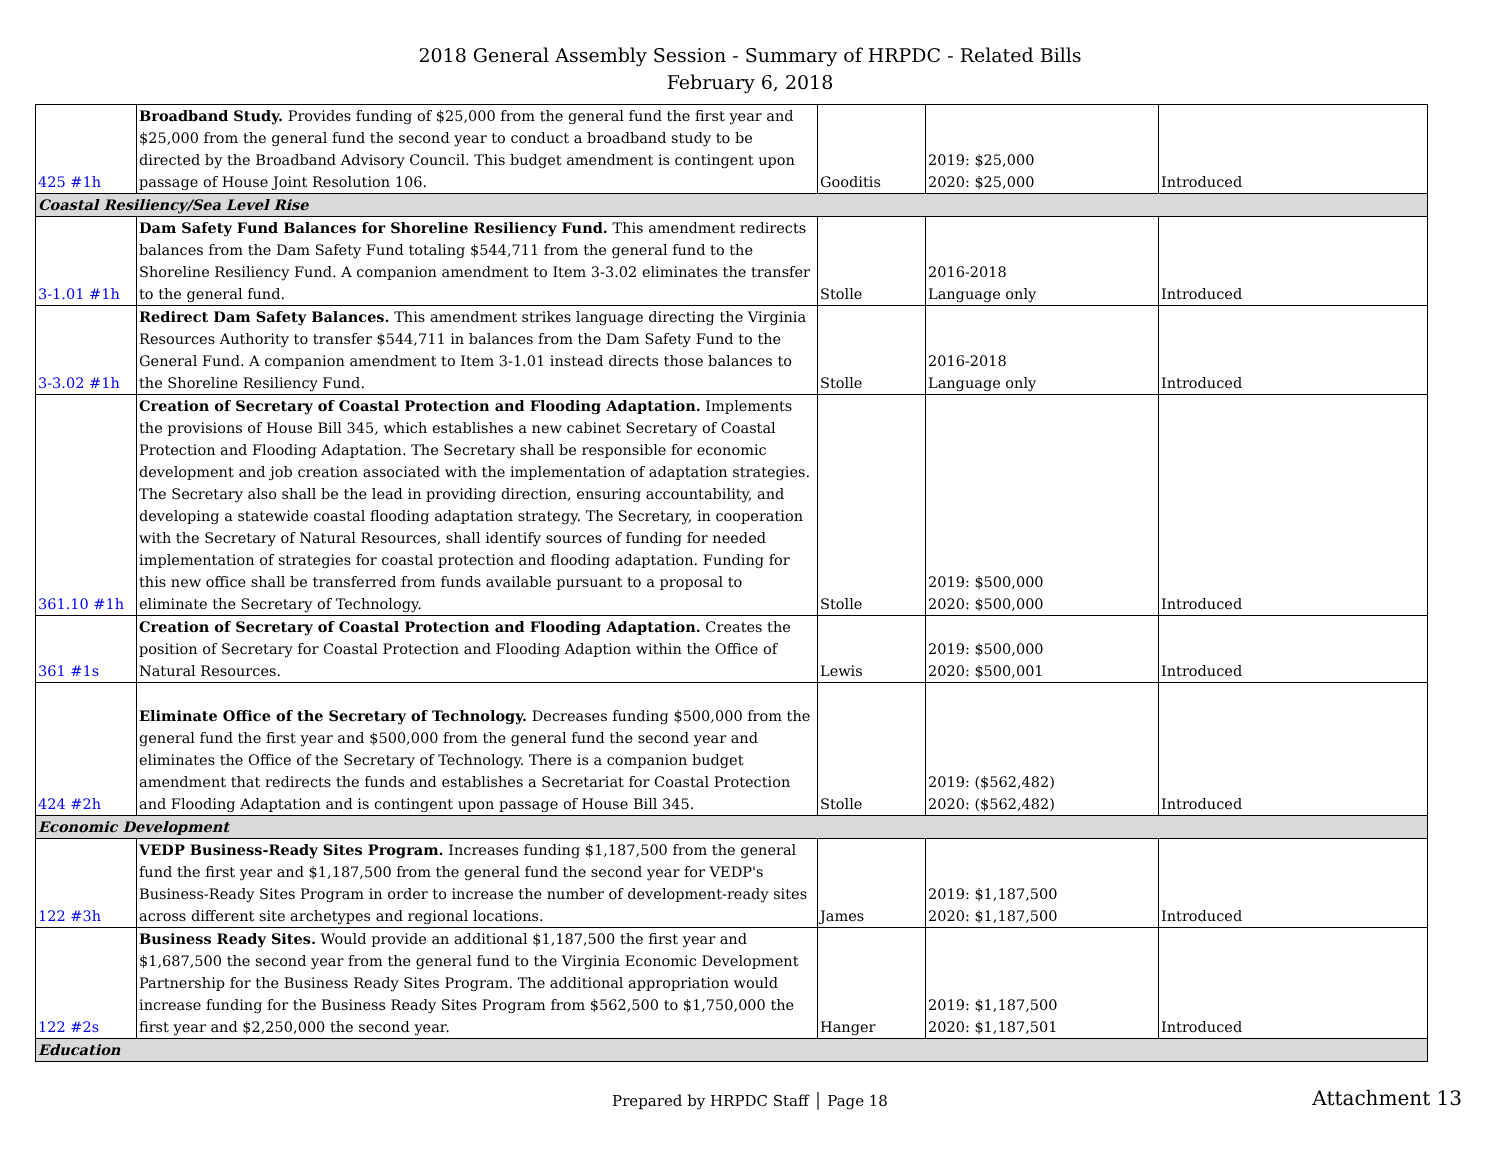2018 General Assembly Session - Summary of HRPDC - Related Bills
February 6, 2018
| 425 #1h | Broadband Study. Provides funding of $25,000 from the general fund the first year and $25,000 from the general fund the second year to conduct a broadband study to be directed by the Broadband Advisory Council. This budget amendment is contingent upon passage of House Joint Resolution 106. | Gooditis | 2019: $25,000 2020: $25,000 | Introduced |
| Coastal Resiliency/Sea Level Rise | | | | |
| 3-1.01 #1h | Dam Safety Fund Balances for Shoreline Resiliency Fund. This amendment redirects balances from the Dam Safety Fund totaling $544,711 from the general fund to the Shoreline Resiliency Fund. A companion amendment to Item 3-3.02 eliminates the transfer to the general fund. | Stolle | 2016-2018 Language only | Introduced |
| 3-3.02 #1h | Redirect Dam Safety Balances. This amendment strikes language directing the Virginia Resources Authority to transfer $544,711 in balances from the Dam Safety Fund to the General Fund. A companion amendment to Item 3-1.01 instead directs those balances to the Shoreline Resiliency Fund. | Stolle | 2016-2018 Language only | Introduced |
| 361.10 #1h | Creation of Secretary of Coastal Protection and Flooding Adaptation. Implements the provisions of House Bill 345, which establishes a new cabinet Secretary of Coastal Protection and Flooding Adaptation. The Secretary shall be responsible for economic development and job creation associated with the implementation of adaptation strategies. The Secretary also shall be the lead in providing direction, ensuring accountability, and developing a statewide coastal flooding adaptation strategy. The Secretary, in cooperation with the Secretary of Natural Resources, shall identify sources of funding for needed implementation of strategies for coastal protection and flooding adaptation. Funding for this new office shall be transferred from funds available pursuant to a proposal to eliminate the Secretary of Technology. | Stolle | 2019: $500,000 2020: $500,000 | Introduced |
| 361 #1s | Creation of Secretary of Coastal Protection and Flooding Adaptation. Creates the position of Secretary for Coastal Protection and Flooding Adaption within the Office of Natural Resources. | Lewis | 2019: $500,000 2020: $500,001 | Introduced |
| 424 #2h | Eliminate Office of the Secretary of Technology. Decreases funding $500,000 from the general fund the first year and $500,000 from the general fund the second year and eliminates the Office of the Secretary of Technology. There is a companion budget amendment that redirects the funds and establishes a Secretariat for Coastal Protection and Flooding Adaptation and is contingent upon passage of House Bill 345. | Stolle | 2019: ($562,482) 2020: ($562,482) | Introduced |
| Economic Development | | | | |
| 122 #3h | VEDP Business-Ready Sites Program. Increases funding $1,187,500 from the general fund the first year and $1,187,500 from the general fund the second year for VEDP's Business-Ready Sites Program in order to increase the number of development-ready sites across different site archetypes and regional locations. | James | 2019: $1,187,500 2020: $1,187,500 | Introduced |
| 122 #2s | Business Ready Sites. Would provide an additional $1,187,500 the first year and $1,687,500 the second year from the general fund to the Virginia Economic Development Partnership for the Business Ready Sites Program. The additional appropriation would increase funding for the Business Ready Sites Program from $562,500 to $1,750,000 the first year and $2,250,000 the second year. | Hanger | 2019: $1,187,500 2020: $1,187,501 | Introduced |
| Education | | | | |
Prepared by HRPDC Staff │ Page 18 Attachment 13